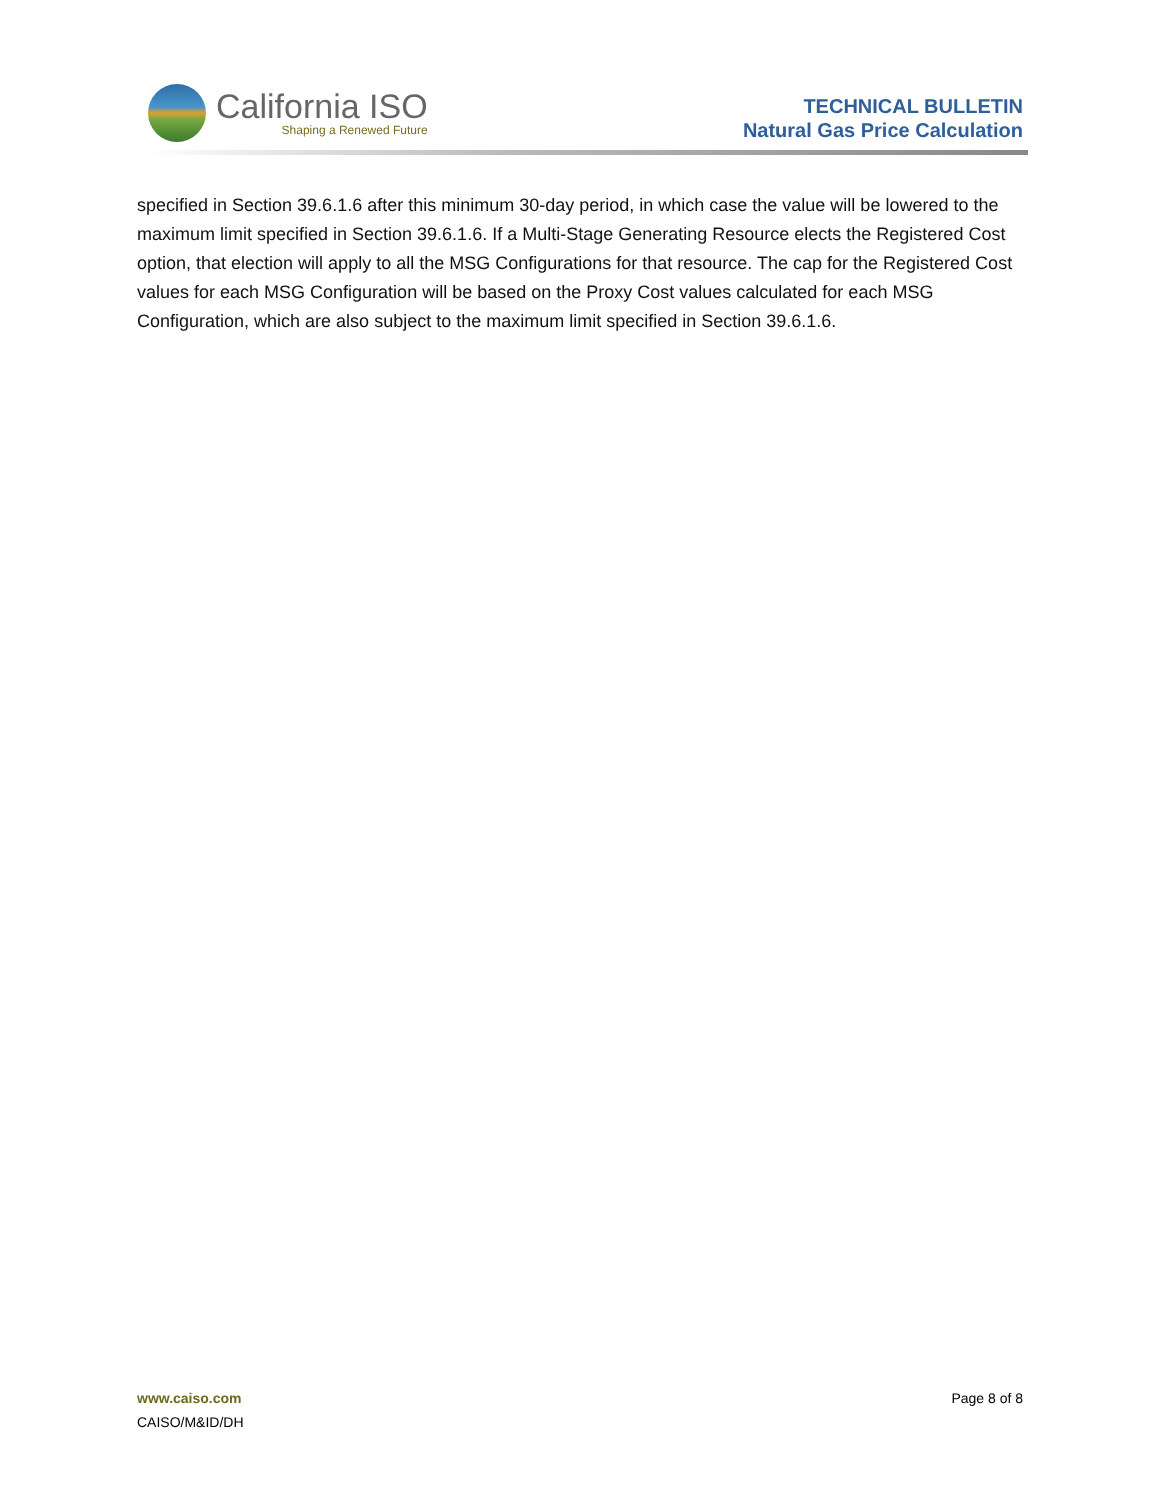California ISO
Shaping a Renewed Future
TECHNICAL BULLETIN
Natural Gas Price Calculation
specified in Section 39.6.1.6 after this minimum 30-day period, in which case the value will be lowered to the maximum limit specified in Section 39.6.1.6. If a Multi-Stage Generating Resource elects the Registered Cost option, that election will apply to all the MSG Configurations for that resource. The cap for the Registered Cost values for each MSG Configuration will be based on the Proxy Cost values calculated for each MSG Configuration, which are also subject to the maximum limit specified in Section 39.6.1.6.
www.caiso.com Page 8 of 8
CAISO/M&ID/DH